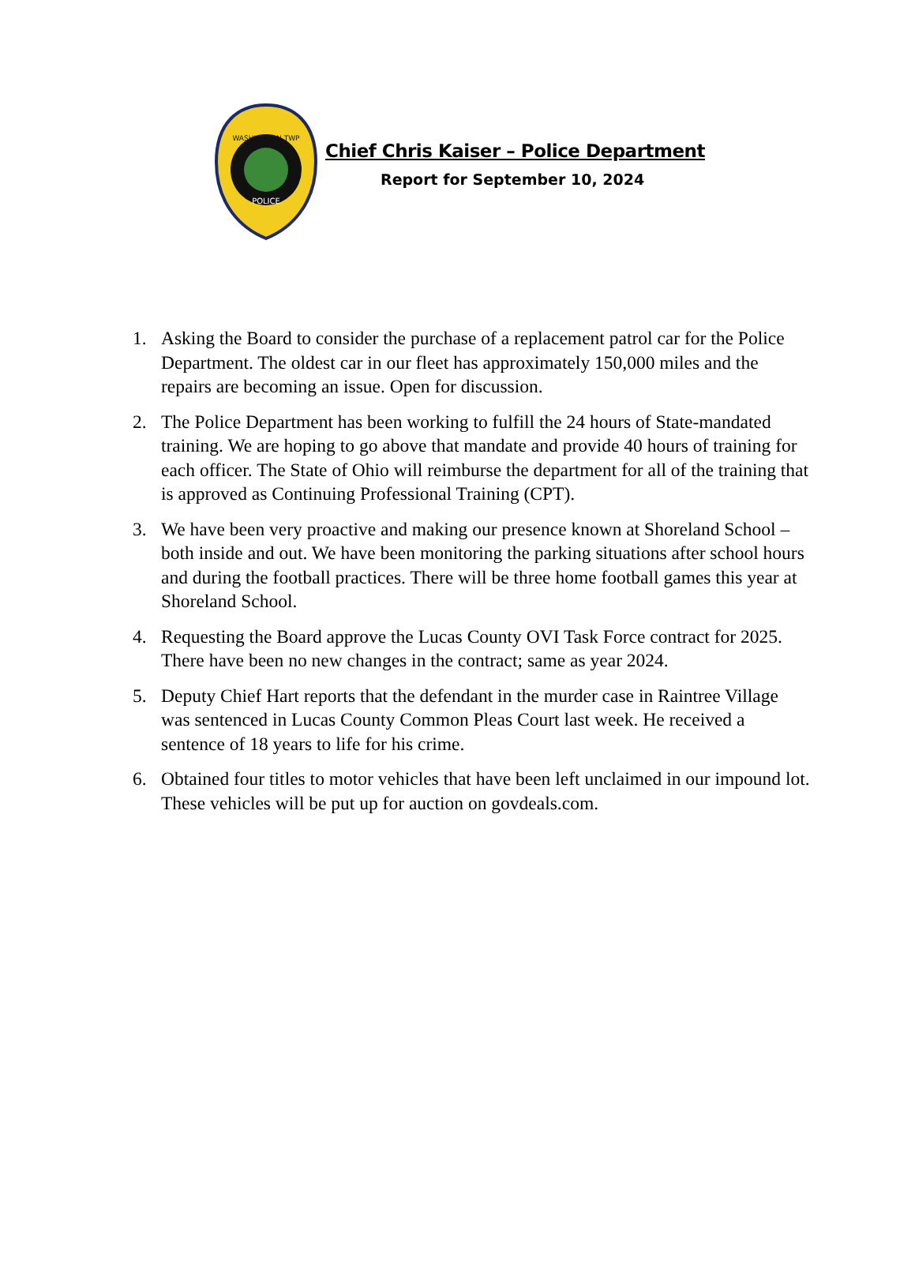WASHINGTON TWP
POLICE
Chief Chris Kaiser – Police Department
Report for September 10, 2024
1. Asking the Board to consider the purchase of a replacement patrol car for the Police Department. The oldest car in our fleet has approximately 150,000 miles and the repairs are becoming an issue. Open for discussion.
2. The Police Department has been working to fulfill the 24 hours of State-mandated training. We are hoping to go above that mandate and provide 40 hours of training for each officer. The State of Ohio will reimburse the department for all of the training that is approved as Continuing Professional Training (CPT).
3. We have been very proactive and making our presence known at Shoreland School – both inside and out. We have been monitoring the parking situations after school hours and during the football practices. There will be three home football games this year at Shoreland School.
4. Requesting the Board approve the Lucas County OVI Task Force contract for 2025. There have been no new changes in the contract; same as year 2024.
5. Deputy Chief Hart reports that the defendant in the murder case in Raintree Village was sentenced in Lucas County Common Pleas Court last week. He received a sentence of 18 years to life for his crime.
6. Obtained four titles to motor vehicles that have been left unclaimed in our impound lot. These vehicles will be put up for auction on govdeals.com.